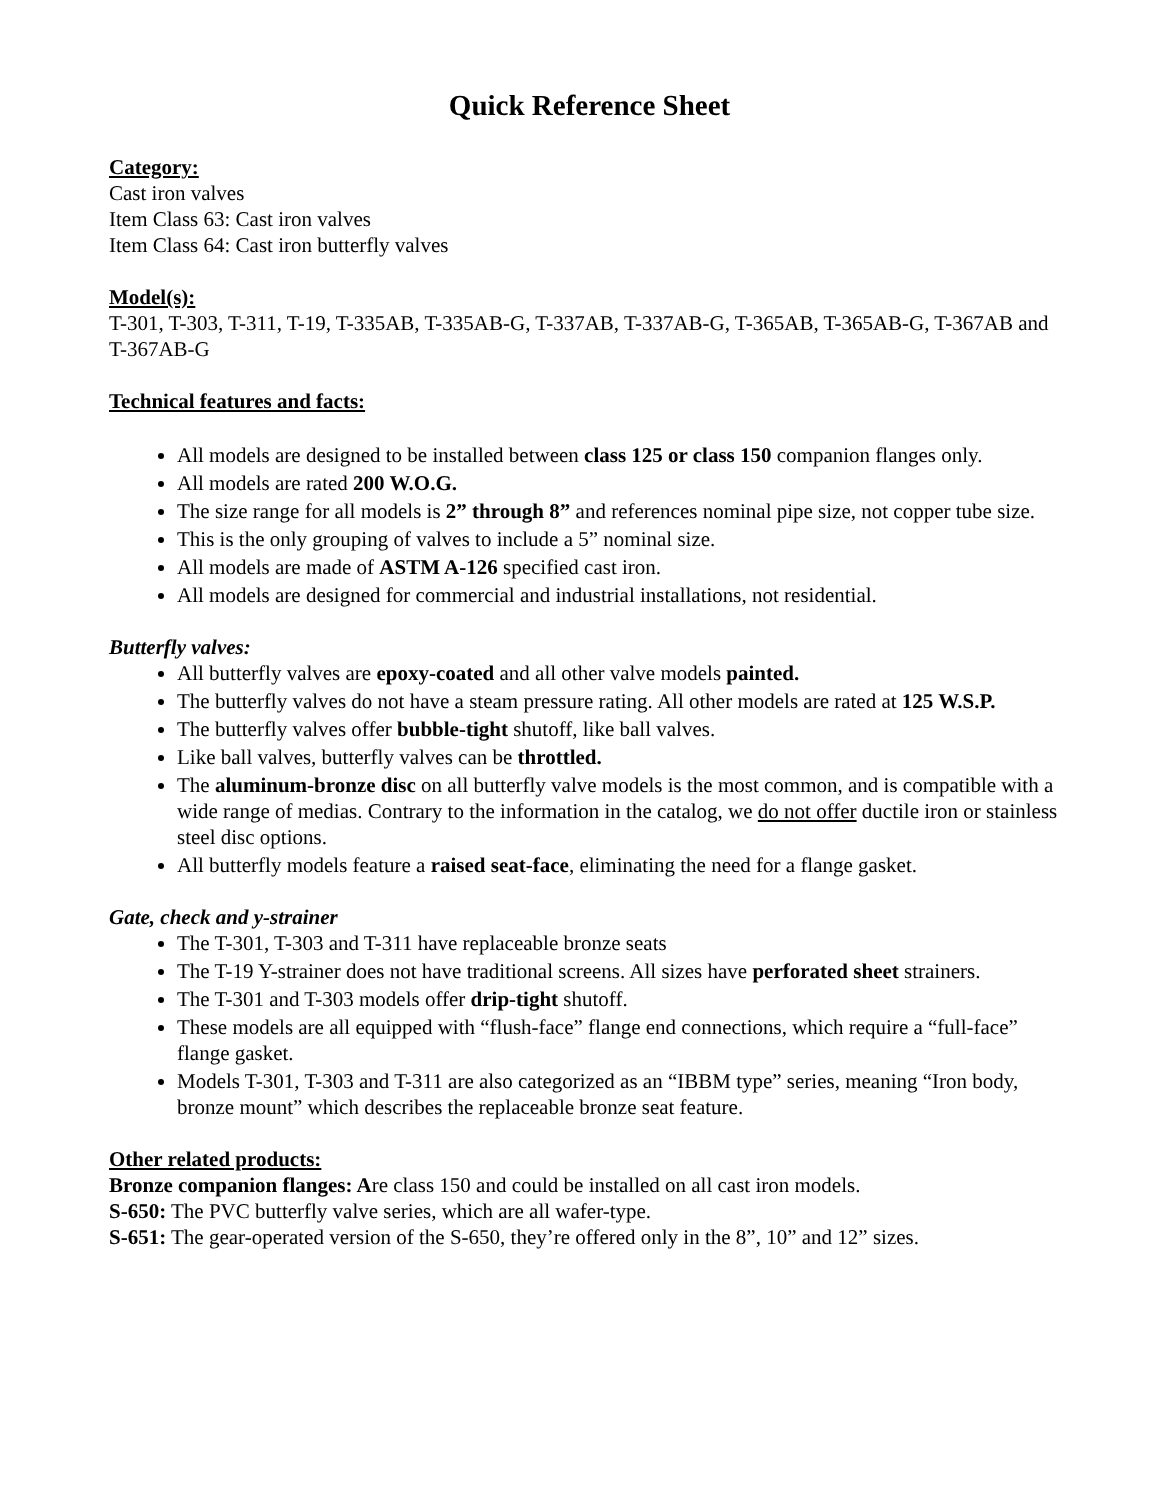Quick Reference Sheet
Category:
Cast iron valves
Item Class 63: Cast iron valves
Item Class 64: Cast iron butterfly valves
Model(s):
T-301, T-303, T-311, T-19, T-335AB, T-335AB-G, T-337AB, T-337AB-G, T-365AB, T-365AB-G, T-367AB and T-367AB-G
Technical features and facts:
All models are designed to be installed between class 125 or class 150 companion flanges only.
All models are rated 200 W.O.G.
The size range for all models is 2” through 8” and references nominal pipe size, not copper tube size.
This is the only grouping of valves to include a 5” nominal size.
All models are made of ASTM A-126 specified cast iron.
All models are designed for commercial and industrial installations, not residential.
Butterfly valves:
All butterfly valves are epoxy-coated and all other valve models painted.
The butterfly valves do not have a steam pressure rating. All other models are rated at 125 W.S.P.
The butterfly valves offer bubble-tight shutoff, like ball valves.
Like ball valves, butterfly valves can be throttled.
The aluminum-bronze disc on all butterfly valve models is the most common, and is compatible with a wide range of medias. Contrary to the information in the catalog, we do not offer ductile iron or stainless steel disc options.
All butterfly models feature a raised seat-face, eliminating the need for a flange gasket.
Gate, check and y-strainer
The T-301, T-303 and T-311 have replaceable bronze seats
The T-19 Y-strainer does not have traditional screens. All sizes have perforated sheet strainers.
The T-301 and T-303 models offer drip-tight shutoff.
These models are all equipped with “flush-face” flange end connections, which require a “full-face” flange gasket.
Models T-301, T-303 and T-311 are also categorized as an “IBBM type” series, meaning “Iron body, bronze mount” which describes the replaceable bronze seat feature.
Other related products:
Bronze companion flanges: Are class 150 and could be installed on all cast iron models.
S-650: The PVC butterfly valve series, which are all wafer-type.
S-651: The gear-operated version of the S-650, they’re offered only in the 8”, 10” and 12” sizes.